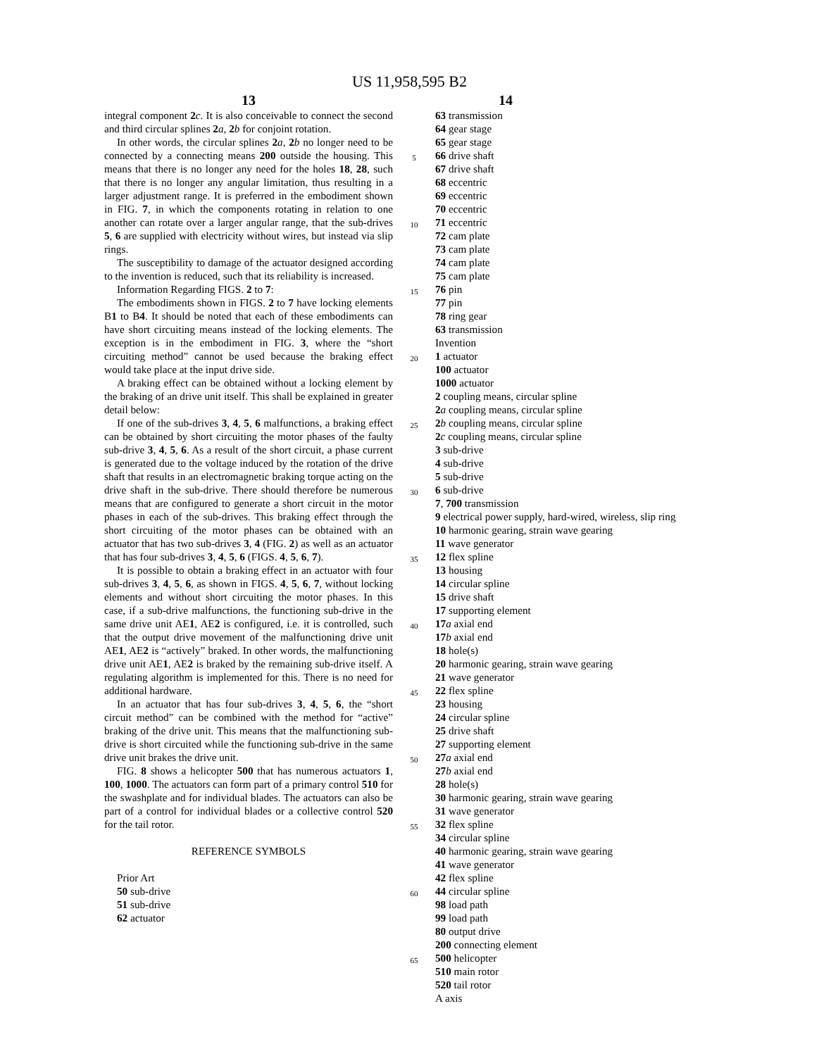US 11,958,595 B2
13
integral component 2 c. It is also conceivable to connect the second and third circular splines 2 a, 2 b for conjoint rotation.
In other words, the circular splines 2 a, 2 b no longer need to be connected by a connecting means 200 outside the housing. This means that there is no longer any need for the holes 18, 28, such that there is no longer any angular limitation, thus resulting in a larger adjustment range. It is preferred in the embodiment shown in FIG. 7, in which the components rotating in relation to one another can rotate over a larger angular range, that the sub-drives 5, 6 are supplied with electricity without wires, but instead via slip rings.
The susceptibility to damage of the actuator designed according to the invention is reduced, such that its reliability is increased.
Information Regarding FIGS. 2 to 7:
The embodiments shown in FIGS. 2 to 7 have locking elements B1 to B4. It should be noted that each of these embodiments can have short circuiting means instead of the locking elements. The exception is in the embodiment in FIG. 3, where the “short circuiting method” cannot be used because the braking effect would take place at the input drive side.
A braking effect can be obtained without a locking element by the braking of an drive unit itself. This shall be explained in greater detail below:
If one of the sub-drives 3, 4, 5, 6 malfunctions, a braking effect can be obtained by short circuiting the motor phases of the faulty sub-drive 3, 4, 5, 6. As a result of the short circuit, a phase current is generated due to the voltage induced by the rotation of the drive shaft that results in an electromagnetic braking torque acting on the drive shaft in the sub-drive. There should therefore be numerous means that are configured to generate a short circuit in the motor phases in each of the sub-drives. This braking effect through the short circuiting of the motor phases can be obtained with an actuator that has two sub-drives 3, 4 (FIG. 2) as well as an actuator that has four sub-drives 3, 4, 5, 6 (FIGS. 4, 5, 6, 7).
It is possible to obtain a braking effect in an actuator with four sub-drives 3, 4, 5, 6, as shown in FIGS. 4, 5, 6, 7, without locking elements and without short circuiting the motor phases. In this case, if a sub-drive malfunctions, the functioning sub-drive in the same drive unit AE1, AE2 is configured, i.e. it is controlled, such that the output drive movement of the malfunctioning drive unit AE1, AE2 is “actively” braked. In other words, the malfunctioning drive unit AE1, AE2 is braked by the remaining sub-drive itself. A regulating algorithm is implemented for this. There is no need for additional hardware.
In an actuator that has four sub-drives 3, 4, 5, 6, the “short circuit method” can be combined with the method for “active” braking of the drive unit. This means that the malfunctioning sub-drive is short circuited while the functioning sub-drive in the same drive unit brakes the drive unit.
FIG. 8 shows a helicopter 500 that has numerous actuators 1, 100, 1000. The actuators can form part of a primary control 510 for the swashplate and for individual blades. The actuators can also be part of a control for individual blades or a collective control 520 for the tail rotor.
REFERENCE SYMBOLS
Prior Art
50 sub-drive
51 sub-drive
62 actuator
5
10
15
20
25
30
35
40
45
50
55
60
65
14
63 transmission
64 gear stage
65 gear stage
66 drive shaft
67 drive shaft
68 eccentric
69 eccentric
70 eccentric
71 eccentric
72 cam plate
73 cam plate
74 cam plate
75 cam plate
76 pin
77 pin
78 ring gear
63 transmission
Invention
1 actuator
100 actuator
1000 actuator
2 coupling means, circular spline
2 a coupling means, circular spline
2 b coupling means, circular spline
2 c coupling means, circular spline
3 sub-drive
4 sub-drive
5 sub-drive
6 sub-drive
7, 700 transmission
9 electrical power supply, hard-wired, wireless, slip ring
10 harmonic gearing, strain wave gearing
11 wave generator
12 flex spline
13 housing
14 circular spline
15 drive shaft
17 supporting element
17 a axial end
17 b axial end
18 hole(s)
20 harmonic gearing, strain wave gearing
21 wave generator
22 flex spline
23 housing
24 circular spline
25 drive shaft
27 supporting element
27 a axial end
27 b axial end
28 hole(s)
30 harmonic gearing, strain wave gearing
31 wave generator
32 flex spline
34 circular spline
40 harmonic gearing, strain wave gearing
41 wave generator
42 flex spline
44 circular spline
98 load path
99 load path
80 output drive
200 connecting element
500 helicopter
510 main rotor
520 tail rotor
A axis